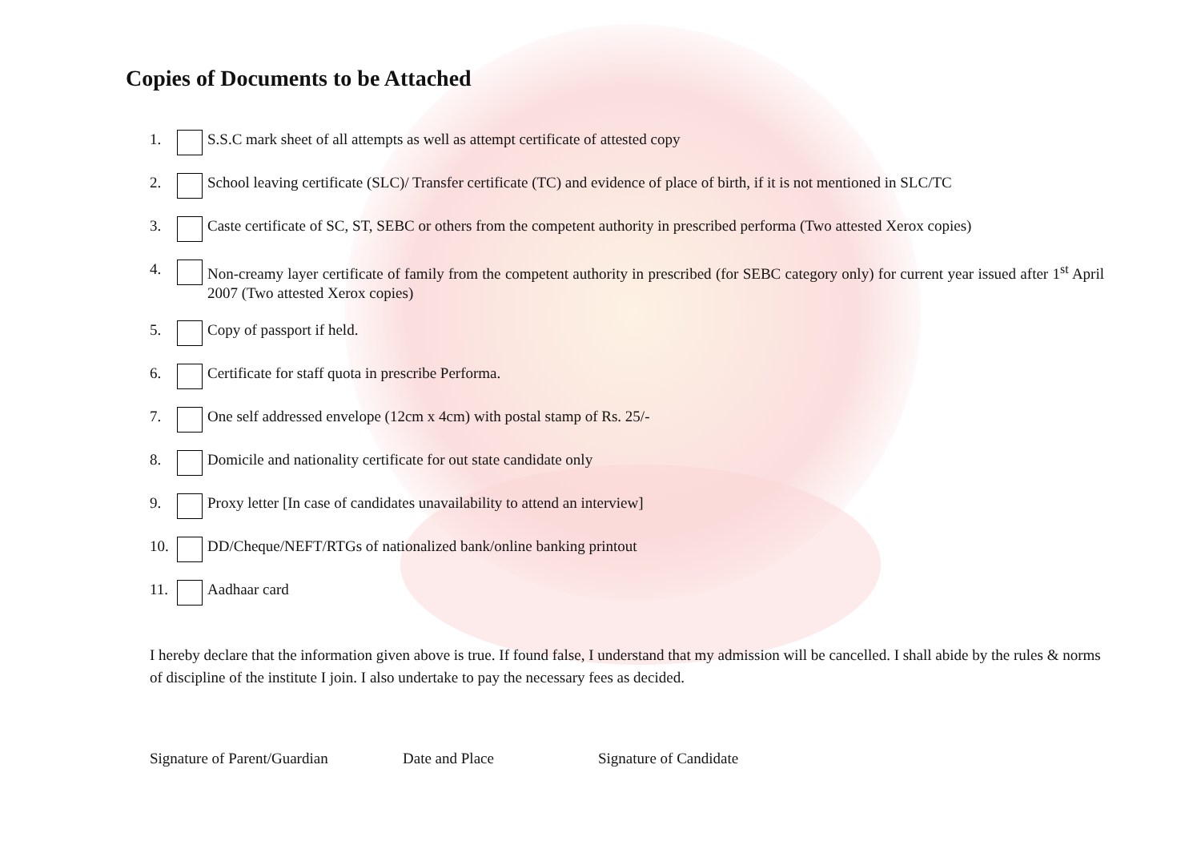Copies of Documents to be Attached
1. S.S.C mark sheet of all attempts as well as attempt certificate of attested copy
2. School leaving certificate (SLC)/ Transfer certificate (TC) and evidence of place of birth, if it is not mentioned in SLC/TC
3. Caste certificate of SC, ST, SEBC or others from the competent authority in prescribed performa (Two attested Xerox copies)
4. Non-creamy layer certificate of family from the competent authority in prescribed (for SEBC category only) for current year issued after 1<sup>st</sup> April 2007 (Two attested Xerox copies)
5. Copy of passport if held.
6. Certificate for staff quota in prescribe Performa.
7. One self addressed envelope (12cm x 4cm) with postal stamp of Rs. 25/-
8. Domicile and nationality certificate for out state candidate only
9. Proxy letter [In case of candidates unavailability to attend an interview]
10. DD/Cheque/NEFT/RTGs of nationalized bank/online banking printout
11. Aadhaar card
I hereby declare that the information given above is true. If found false, I understand that my admission will be cancelled. I shall abide by the rules & norms of discipline of the institute I join. I also undertake to pay the necessary fees as decided.
Signature of Parent/Guardian Date and Place Signature of Candidate